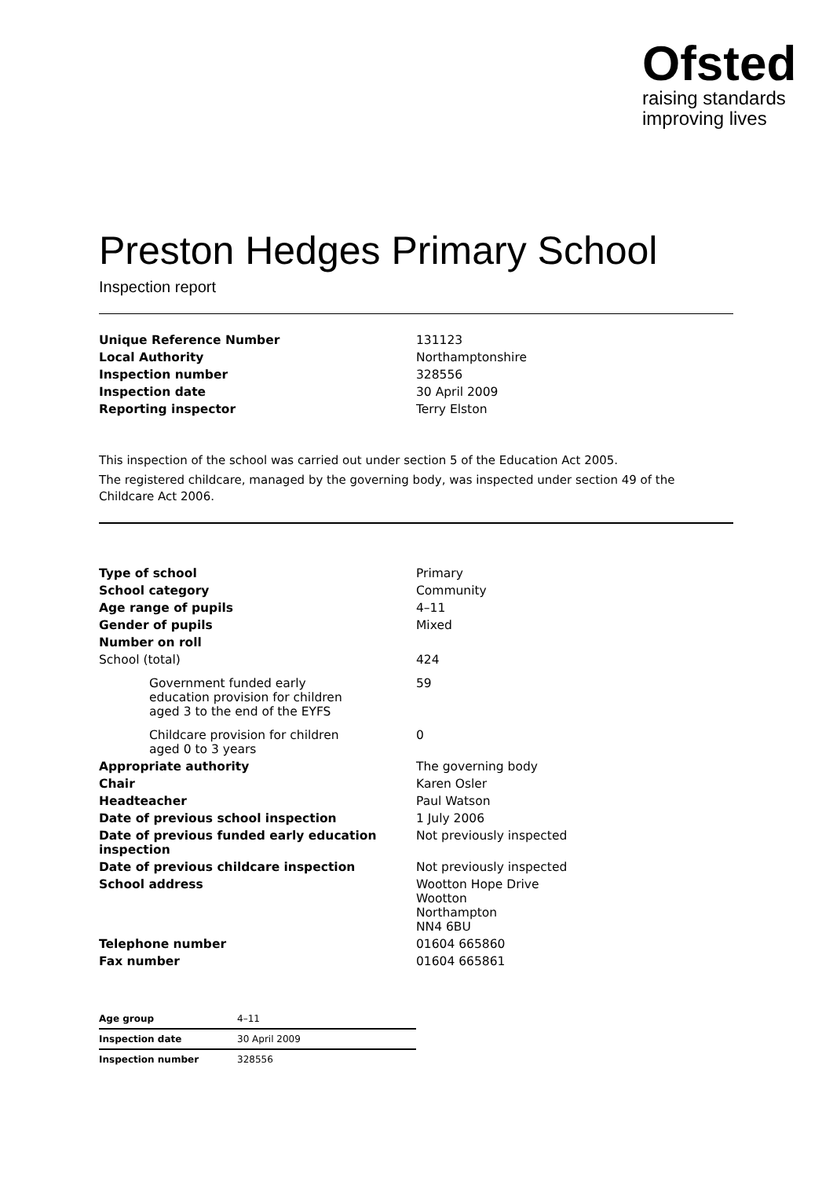Ofsted
raising standards
improving lives
Preston Hedges Primary School
Inspection report
| Unique Reference Number | 131123 |
| Local Authority | Northamptonshire |
| Inspection number | 328556 |
| Inspection date | 30 April 2009 |
| Reporting inspector | Terry Elston |
This inspection of the school was carried out under section 5 of the Education Act 2005.
The registered childcare, managed by the governing body, was inspected under section 49 of the Childcare Act 2006.
| Type of school | Primary |
| School category | Community |
| Age range of pupils | 4–11 |
| Gender of pupils | Mixed |
| Number on roll | |
| School (total) | 424 |
| Government funded early education provision for children aged 3 to the end of the EYFS | 59 |
| Childcare provision for children aged 0 to 3 years | 0 |
| Appropriate authority | The governing body |
| Chair | Karen Osler |
| Headteacher | Paul Watson |
| Date of previous school inspection | 1 July 2006 |
| Date of previous funded early education inspection | Not previously inspected |
| Date of previous childcare inspection | Not previously inspected |
| School address | Wootton Hope Drive Wootton Northampton NN4 6BU |
| Telephone number | 01604 665860 |
| Fax number | 01604 665861 |
| Age group | 4–11 |
| Inspection date | 30 April 2009 |
| Inspection number | 328556 |